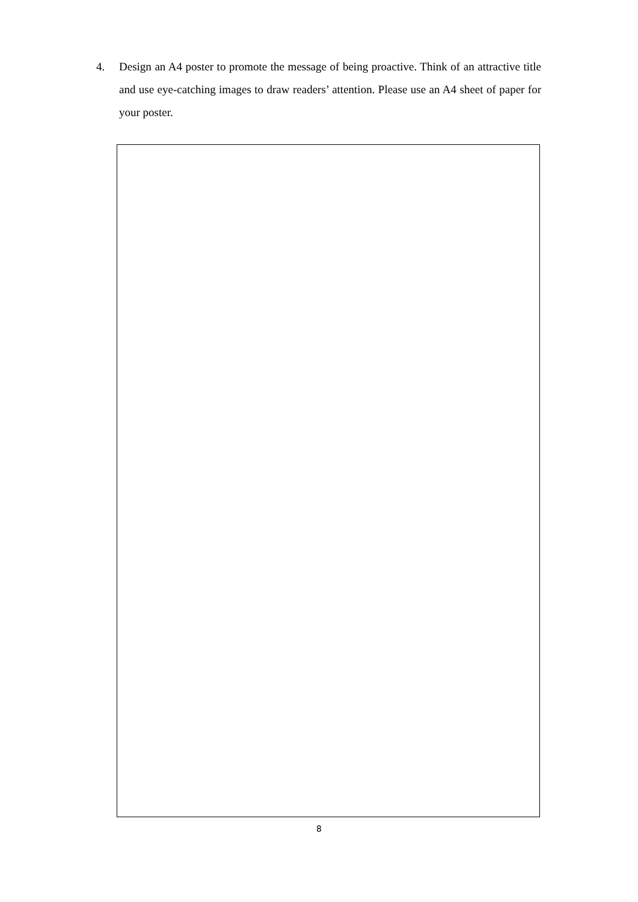4. Design an A4 poster to promote the message of being proactive. Think of an attractive title and use eye-catching images to draw readers’ attention. Please use an A4 sheet of paper for your poster.
8